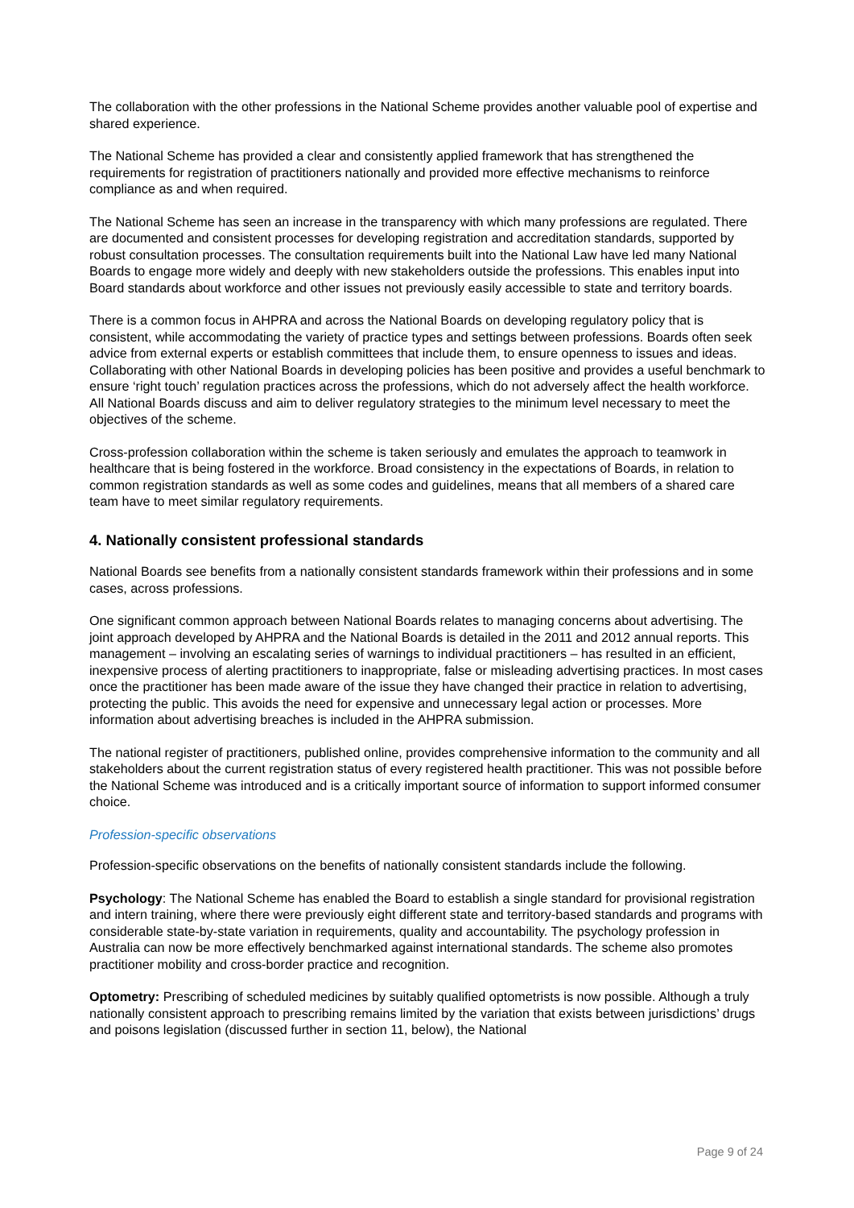The collaboration with the other professions in the National Scheme provides another valuable pool of expertise and shared experience.
The National Scheme has provided a clear and consistently applied framework that has strengthened the requirements for registration of practitioners nationally and provided more effective mechanisms to reinforce compliance as and when required.
The National Scheme has seen an increase in the transparency with which many professions are regulated. There are documented and consistent processes for developing registration and accreditation standards, supported by robust consultation processes. The consultation requirements built into the National Law have led many National Boards to engage more widely and deeply with new stakeholders outside the professions. This enables input into Board standards about workforce and other issues not previously easily accessible to state and territory boards.
There is a common focus in AHPRA and across the National Boards on developing regulatory policy that is consistent, while accommodating the variety of practice types and settings between professions. Boards often seek advice from external experts or establish committees that include them, to ensure openness to issues and ideas. Collaborating with other National Boards in developing policies has been positive and provides a useful benchmark to ensure ‘right touch’ regulation practices across the professions, which do not adversely affect the health workforce. All National Boards discuss and aim to deliver regulatory strategies to the minimum level necessary to meet the objectives of the scheme.
Cross-profession collaboration within the scheme is taken seriously and emulates the approach to teamwork in healthcare that is being fostered in the workforce. Broad consistency in the expectations of Boards, in relation to common registration standards as well as some codes and guidelines, means that all members of a shared care team have to meet similar regulatory requirements.
4. Nationally consistent professional standards
National Boards see benefits from a nationally consistent standards framework within their professions and in some cases, across professions.
One significant common approach between National Boards relates to managing concerns about advertising. The joint approach developed by AHPRA and the National Boards is detailed in the 2011 and 2012 annual reports. This management – involving an escalating series of warnings to individual practitioners – has resulted in an efficient, inexpensive process of alerting practitioners to inappropriate, false or misleading advertising practices. In most cases once the practitioner has been made aware of the issue they have changed their practice in relation to advertising, protecting the public. This avoids the need for expensive and unnecessary legal action or processes. More information about advertising breaches is included in the AHPRA submission.
The national register of practitioners, published online, provides comprehensive information to the community and all stakeholders about the current registration status of every registered health practitioner. This was not possible before the National Scheme was introduced and is a critically important source of information to support informed consumer choice.
Profession-specific observations
Profession-specific observations on the benefits of nationally consistent standards include the following.
Psychology: The National Scheme has enabled the Board to establish a single standard for provisional registration and intern training, where there were previously eight different state and territory-based standards and programs with considerable state-by-state variation in requirements, quality and accountability. The psychology profession in Australia can now be more effectively benchmarked against international standards. The scheme also promotes practitioner mobility and cross-border practice and recognition.
Optometry: Prescribing of scheduled medicines by suitably qualified optometrists is now possible. Although a truly nationally consistent approach to prescribing remains limited by the variation that exists between jurisdictions’ drugs and poisons legislation (discussed further in section 11, below), the National
Page 9 of 24